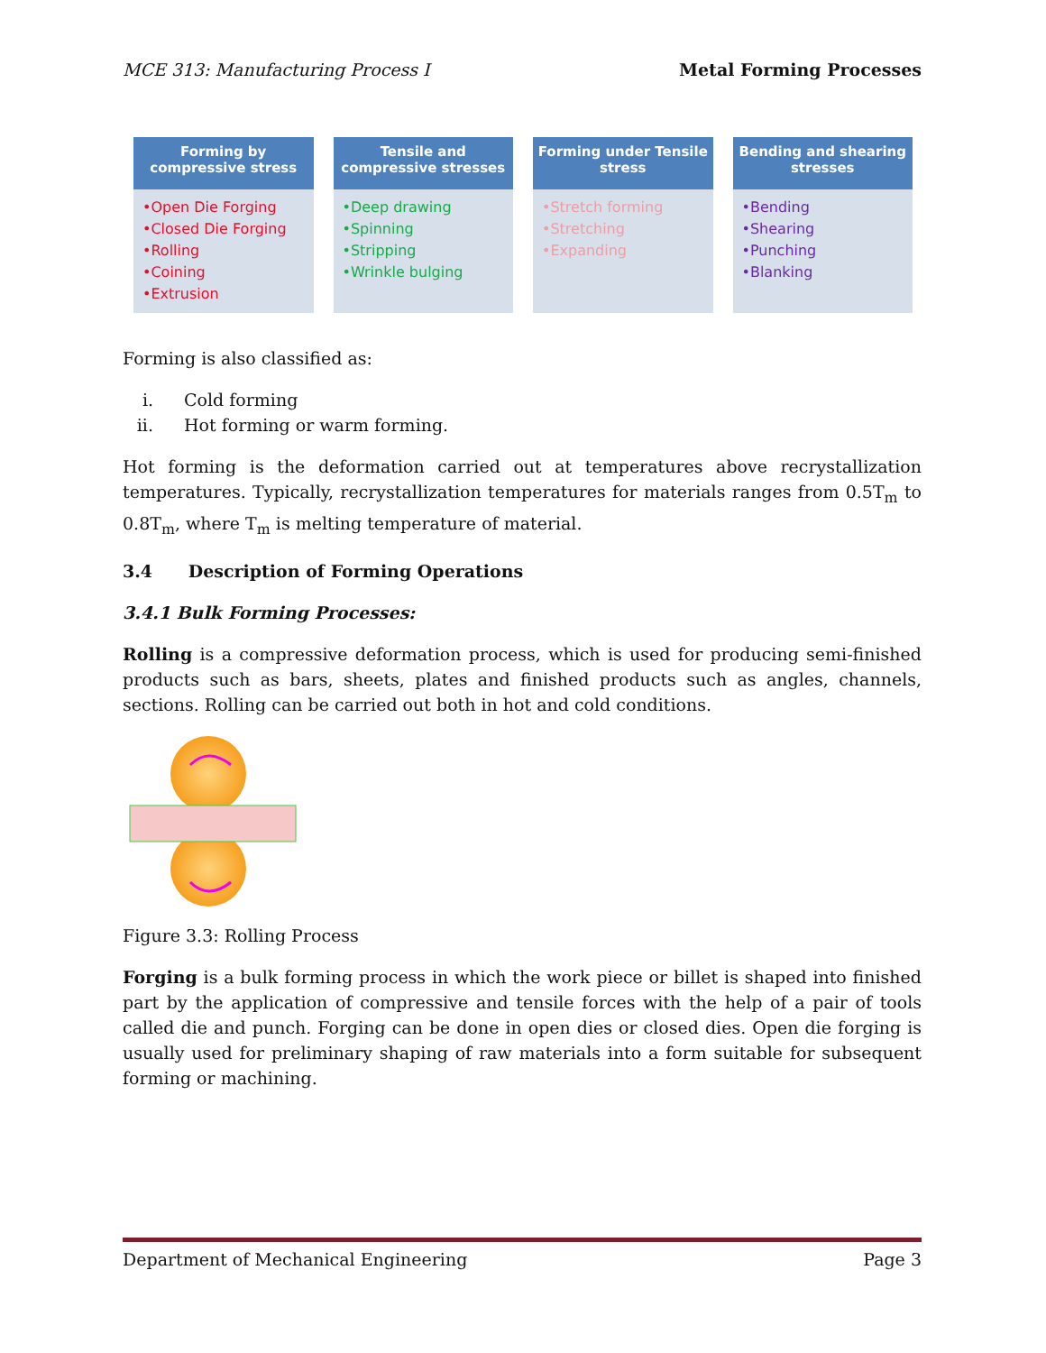MCE 313: Manufacturing Process I Metal Forming Processes
Forming by compressive stress
•Open Die Forging
•Closed Die Forging
•Rolling
•Coining
•Extrusion
Tensile and compressive stresses
•Deep drawing
•Spinning
•Stripping
•Wrinkle bulging
Forming under Tensile stress
•Stretch forming
•Stretching
•Expanding
Bending and shearing stresses
•Bending
•Shearing
•Punching
•Blanking
Forming is also classified as:
i. Cold forming
ii. Hot forming or warm forming.
Hot forming is the deformation carried out at temperatures above recrystallization temperatures. Typically, recrystallization temperatures for materials ranges from 0.5T<sub>m</sub> to 0.8T<sub>m</sub>, where T<sub>m</sub> is melting temperature of material.
3.4 Description of Forming Operations
3.4.1 Bulk Forming Processes:
Rolling is a compressive deformation process, which is used for producing semi-finished products such as bars, sheets, plates and finished products such as angles, channels, sections. Rolling can be carried out both in hot and cold conditions.
Figure 3.3: Rolling Process
Forging is a bulk forming process in which the work piece or billet is shaped into finished part by the application of compressive and tensile forces with the help of a pair of tools called die and punch. Forging can be done in open dies or closed dies. Open die forging is usually used for preliminary shaping of raw materials into a form suitable for subsequent forming or machining.
Department of Mechanical Engineering Page 3